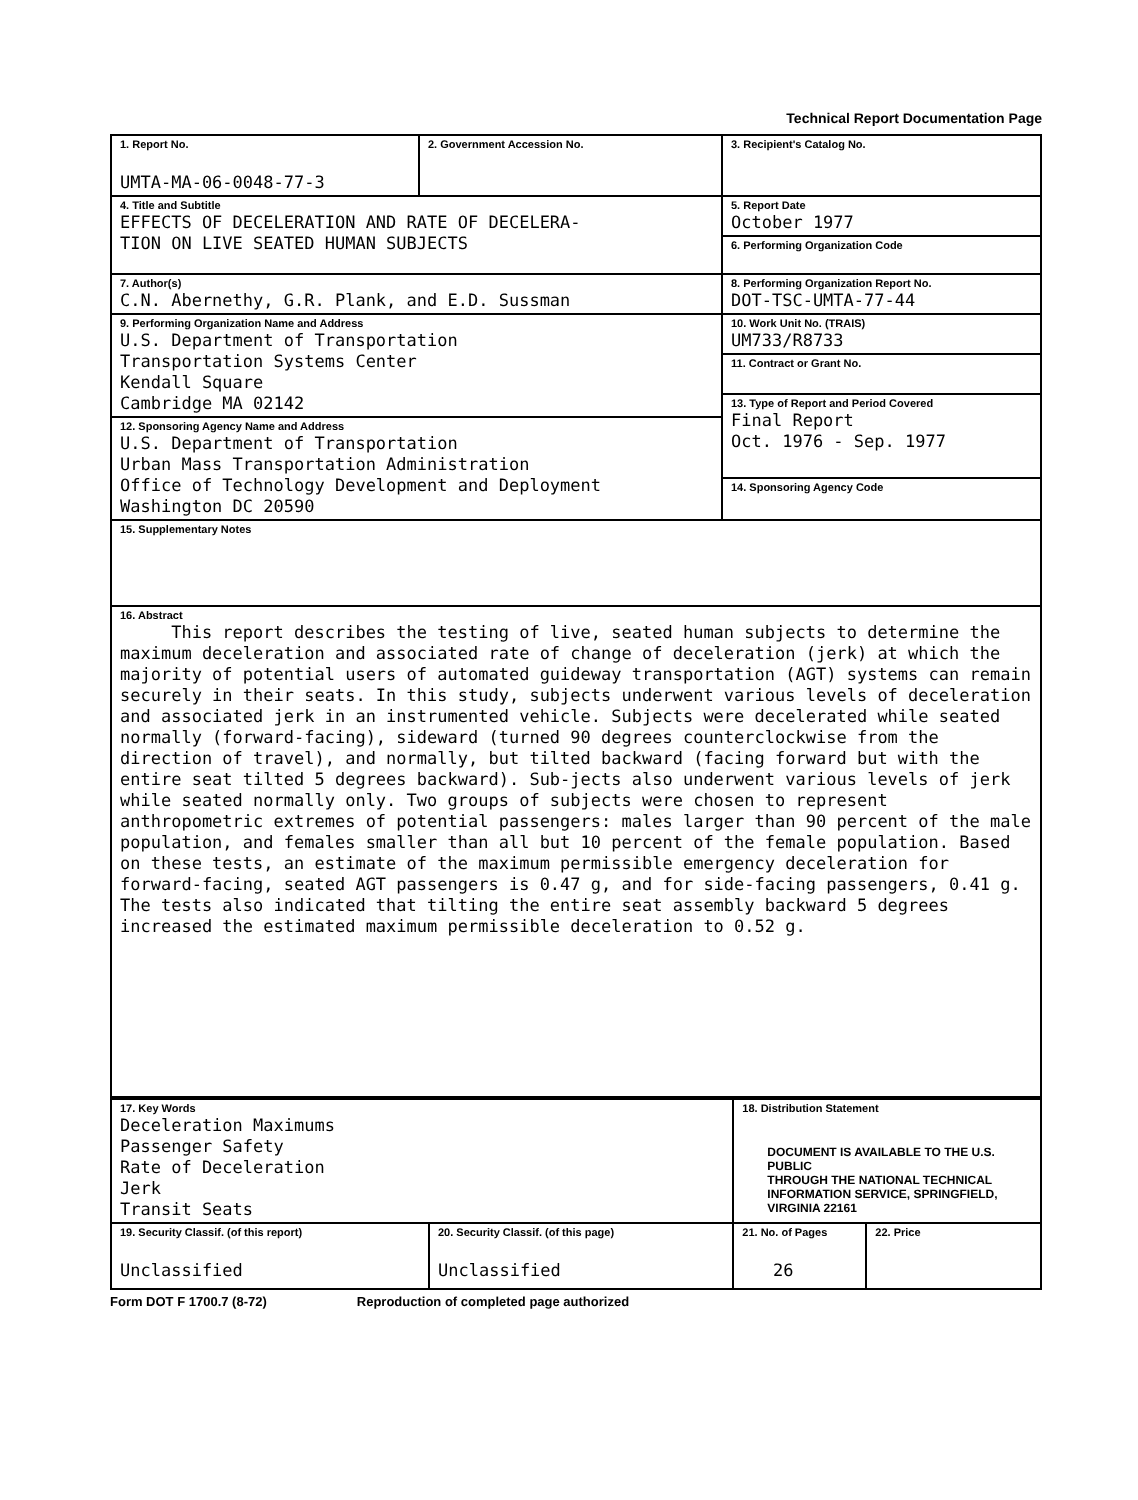Technical Report Documentation Page
| 1. Report No. UMTA-MA-06-0048-77-3 | 2. Government Accession No. | 3. Recipient's Catalog No. |
| 4. Title and Subtitle EFFECTS OF DECELERATION AND RATE OF DECELERA- TION ON LIVE SEATED HUMAN SUBJECTS | | 5. Report Date October 1977 |
| | | 6. Performing Organization Code |
| 7. Author(s) C.N. Abernethy, G.R. Plank, and E.D. Sussman | | 8. Performing Organization Report No. DOT-TSC-UMTA-77-44 |
| 9. Performing Organization Name and Address U.S. Department of Transportation Transportation Systems Center Kendall Square Cambridge MA 02142 | | 10. Work Unit No. (TRAIS) UM733/R8733 |
| | | 11. Contract or Grant No. |
| | | 13. Type of Report and Period Covered Final Report Oct. 1976 - Sep. 1977 |
| 12. Sponsoring Agency Name and Address U.S. Department of Transportation Urban Mass Transportation Administration Office of Technology Development and Deployment Washington DC 20590 | | |
| | | 14. Sponsoring Agency Code |
| 15. Supplementary Notes | | |
| 16. Abstract This report describes the testing of live, seated human subjects to determine the maximum deceleration and associated rate of change of deceleration (jerk) at which the majority of potential users of automated guideway transportation (AGT) systems can remain securely in their seats. In this study, subjects underwent various levels of deceleration and associated jerk in an instrumented vehicle. Subjects were decelerated while seated normally (forward-facing), sideward (turned 90 degrees counterclockwise from the direction of travel), and normally, but tilted backward (facing forward but with the entire seat tilted 5 degrees backward). Sub-jects also underwent various levels of jerk while seated normally only. Two groups of subjects were chosen to represent anthropometric extremes of potential passengers: males larger than 90 percent of the male population, and females smaller than all but 10 percent of the female population. Based on these tests, an estimate of the maximum permissible emergency deceleration for forward-facing, seated AGT passengers is 0.47 g, and for side-facing passengers, 0.41 g. The tests also indicated that tilting the entire seat assembly backward 5 degrees increased the estimated maximum permissible deceleration to 0.52 g. | | |
| 17. Key Words Deceleration Maximums Passenger Safety Rate of Deceleration Jerk Transit Seats | | 18. Distribution Statement DOCUMENT IS AVAILABLE TO THE U.S. PUBLIC THROUGH THE NATIONAL TECHNICAL INFORMATION SERVICE, SPRINGFIELD, VIRGINIA 22161 | | |
| 19. Security Classif. (of this report) Unclassified | 20. Security Classif. (of this page) Unclassified | | 21. No. of Pages 26 | 22. Price |
Form DOT F 1700.7 (8-72) Reproduction of completed page authorized